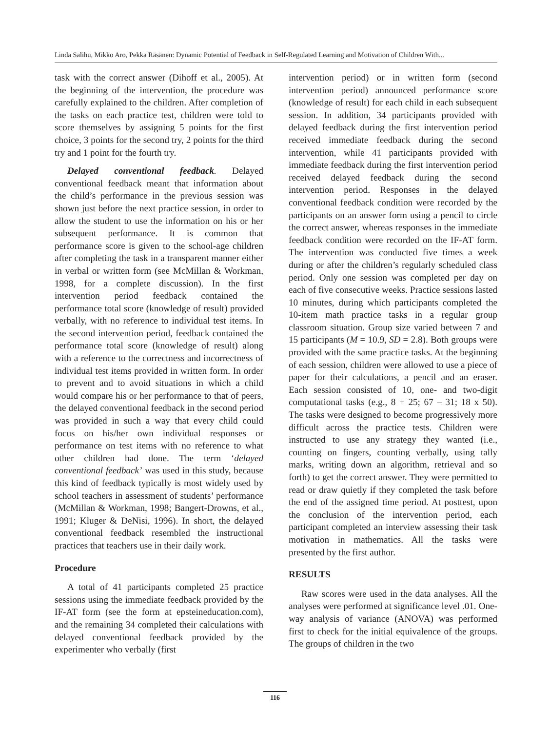Linda Salihu, Mikko Aro, Pekka Räsänen: Dynamic Potential of Feedback in Self-Regulated Learning and Motivation of Children With...
task with the correct answer (Dihoff et al., 2005). At the beginning of the intervention, the procedure was carefully explained to the children. After completion of the tasks on each practice test, children were told to score themselves by assigning 5 points for the first choice, 3 points for the second try, 2 points for the third try and 1 point for the fourth try.
Delayed conventional feedback. Delayed conventional feedback meant that information about the child’s performance in the previous session was shown just before the next practice session, in order to allow the student to use the information on his or her subsequent performance. It is common that performance score is given to the school-age children after completing the task in a transparent manner either in verbal or written form (see McMillan & Workman, 1998, for a complete discussion). In the first intervention period feedback contained the performance total score (knowledge of result) provided verbally, with no reference to individual test items. In the second intervention period, feedback contained the performance total score (knowledge of result) along with a reference to the correctness and incorrectness of individual test items provided in written form. In order to prevent and to avoid situations in which a child would compare his or her performance to that of peers, the delayed conventional feedback in the second period was provided in such a way that every child could focus on his/her own individual responses or performance on test items with no reference to what other children had done. The term ‘delayed conventional feedback’ was used in this study, because this kind of feedback typically is most widely used by school teachers in assessment of students’ performance (McMillan & Workman, 1998; Bangert-Drowns, et al., 1991; Kluger & DeNisi, 1996). In short, the delayed conventional feedback resembled the instructional practices that teachers use in their daily work.
Procedure
A total of 41 participants completed 25 practice sessions using the immediate feedback provided by the IF-AT form (see the form at epsteineducation.com), and the remaining 34 completed their calculations with delayed conventional feedback provided by the experimenter who verbally (first
intervention period) or in written form (second intervention period) announced performance score (knowledge of result) for each child in each subsequent session. In addition, 34 participants provided with delayed feedback during the first intervention period received immediate feedback during the second intervention, while 41 participants provided with immediate feedback during the first intervention period received delayed feedback during the second intervention period. Responses in the delayed conventional feedback condition were recorded by the participants on an answer form using a pencil to circle the correct answer, whereas responses in the immediate feedback condition were recorded on the IF-AT form. The intervention was conducted five times a week during or after the children’s regularly scheduled class period. Only one session was completed per day on each of five consecutive weeks. Practice sessions lasted 10 minutes, during which participants completed the 10-item math practice tasks in a regular group classroom situation. Group size varied between 7 and 15 participants (M = 10.9, SD = 2.8). Both groups were provided with the same practice tasks. At the beginning of each session, children were allowed to use a piece of paper for their calculations, a pencil and an eraser. Each session consisted of 10, one- and two-digit computational tasks (e.g., 8 + 25; 67 – 31; 18 x 50). The tasks were designed to become progressively more difficult across the practice tests. Children were instructed to use any strategy they wanted (i.e., counting on fingers, counting verbally, using tally marks, writing down an algorithm, retrieval and so forth) to get the correct answer. They were permitted to read or draw quietly if they completed the task before the end of the assigned time period. At posttest, upon the conclusion of the intervention period, each participant completed an interview assessing their task motivation in mathematics. All the tasks were presented by the first author.
RESULTS
Raw scores were used in the data analyses. All the analyses were performed at significance level .01. One-way analysis of variance (ANOVA) was performed first to check for the initial equivalence of the groups. The groups of children in the two
116